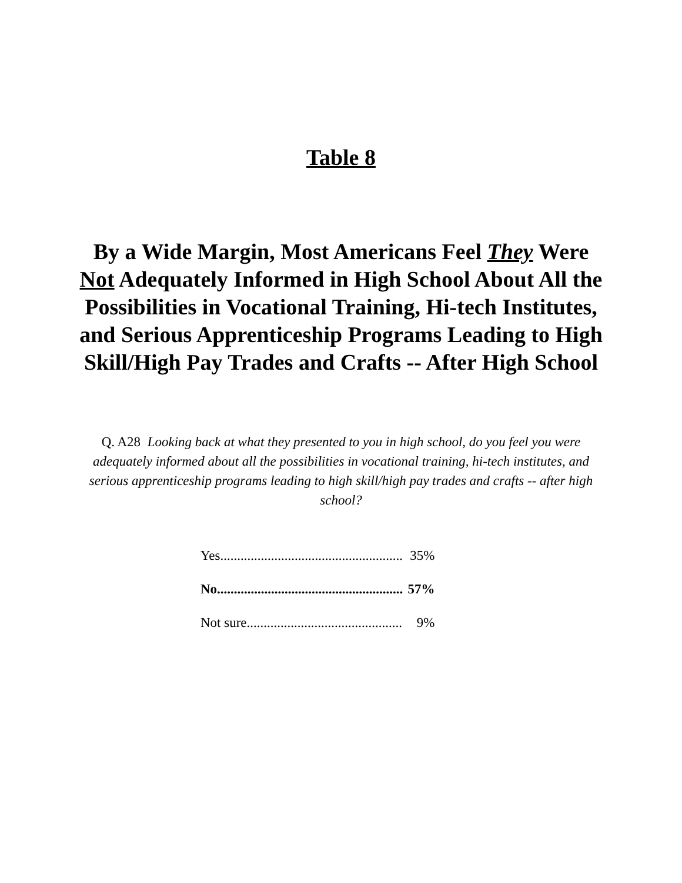Table 8
By a Wide Margin, Most Americans Feel They Were Not Adequately Informed in High School About All the Possibilities in Vocational Training, Hi-tech Institutes, and Serious Apprenticeship Programs Leading to High Skill/High Pay Trades and Crafts -- After High School
Q. A28 Looking back at what they presented to you in high school, do you feel you were adequately informed about all the possibilities in vocational training, hi-tech institutes, and serious apprenticeship programs leading to high skill/high pay trades and crafts -- after high school?
| Yes...................................................... | 35% |
| No....................................................... | 57% |
| Not sure.............................................. | 9% |